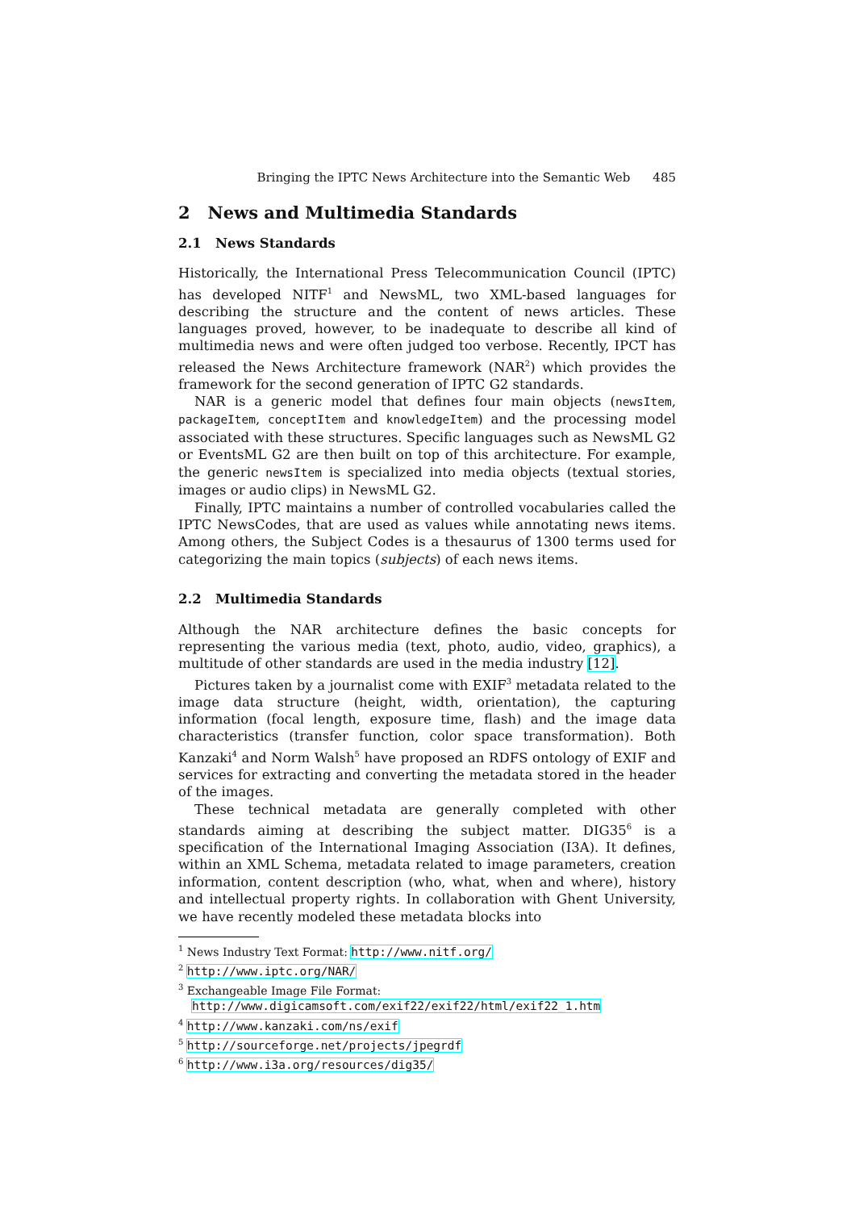Bringing the IPTC News Architecture into the Semantic Web 485
2 News and Multimedia Standards
2.1 News Standards
Historically, the International Press Telecommunication Council (IPTC) has developed NITF<sup>1</sup> and NewsML, two XML-based languages for describing the structure and the content of news articles. These languages proved, however, to be inadequate to describe all kind of multimedia news and were often judged too verbose. Recently, IPCT has released the News Architecture framework (NAR<sup>2</sup>) which provides the framework for the second generation of IPTC G2 standards.
NAR is a generic model that defines four main objects (newsItem, packageItem, conceptItem and knowledgeItem) and the processing model associated with these structures. Specific languages such as NewsML G2 or EventsML G2 are then built on top of this architecture. For example, the generic newsItem is specialized into media objects (textual stories, images or audio clips) in NewsML G2.
Finally, IPTC maintains a number of controlled vocabularies called the IPTC NewsCodes, that are used as values while annotating news items. Among others, the Subject Codes is a thesaurus of 1300 terms used for categorizing the main topics (subjects) of each news items.
2.2 Multimedia Standards
Although the NAR architecture defines the basic concepts for representing the various media (text, photo, audio, video, graphics), a multitude of other standards are used in the media industry [12].
Pictures taken by a journalist come with EXIF<sup>3</sup> metadata related to the image data structure (height, width, orientation), the capturing information (focal length, exposure time, flash) and the image data characteristics (transfer function, color space transformation). Both Kanzaki<sup>4</sup> and Norm Walsh<sup>5</sup> have proposed an RDFS ontology of EXIF and services for extracting and converting the metadata stored in the header of the images.
These technical metadata are generally completed with other standards aiming at describing the subject matter. DIG35<sup>6</sup> is a specification of the International Imaging Association (I3A). It defines, within an XML Schema, metadata related to image parameters, creation information, content description (who, what, when and where), history and intellectual property rights. In collaboration with Ghent University, we have recently modeled these metadata blocks into
<sup>1</sup> News Industry Text Format: http://www.nitf.org/
<sup>2</sup> http://www.iptc.org/NAR/
<sup>3</sup> Exchangeable Image File Format:
http://www.digicamsoft.com/exif22/exif22/html/exif22_1.htm
<sup>4</sup> http://www.kanzaki.com/ns/exif
<sup>5</sup> http://sourceforge.net/projects/jpegrdf
<sup>6</sup> http://www.i3a.org/resources/dig35/